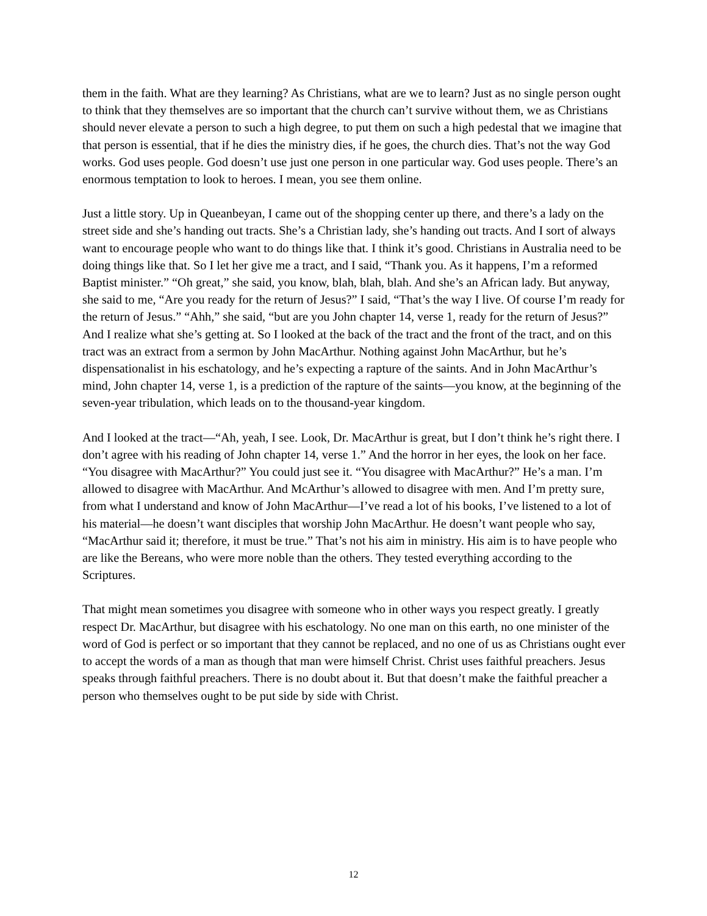them in the faith. What are they learning? As Christians, what are we to learn? Just as no single person ought to think that they themselves are so important that the church can’t survive without them, we as Christians should never elevate a person to such a high degree, to put them on such a high pedestal that we imagine that that person is essential, that if he dies the ministry dies, if he goes, the church dies. That’s not the way God works. God uses people. God doesn’t use just one person in one particular way. God uses people. There’s an enormous temptation to look to heroes. I mean, you see them online.
Just a little story. Up in Queanbeyan, I came out of the shopping center up there, and there’s a lady on the street side and she’s handing out tracts. She’s a Christian lady, she’s handing out tracts. And I sort of always want to encourage people who want to do things like that. I think it’s good. Christians in Australia need to be doing things like that. So I let her give me a tract, and I said, “Thank you. As it happens, I’m a reformed Baptist minister.” “Oh great,” she said, you know, blah, blah, blah. And she’s an African lady. But anyway, she said to me, “Are you ready for the return of Jesus?” I said, “That’s the way I live. Of course I’m ready for the return of Jesus.” “Ahh,” she said, “but are you John chapter 14, verse 1, ready for the return of Jesus?” And I realize what she’s getting at. So I looked at the back of the tract and the front of the tract, and on this tract was an extract from a sermon by John MacArthur. Nothing against John MacArthur, but he’s dispensationalist in his eschatology, and he’s expecting a rapture of the saints. And in John MacArthur’s mind, John chapter 14, verse 1, is a prediction of the rapture of the saints—you know, at the beginning of the seven-year tribulation, which leads on to the thousand-year kingdom.
And I looked at the tract—“Ah, yeah, I see. Look, Dr. MacArthur is great, but I don’t think he’s right there. I don’t agree with his reading of John chapter 14, verse 1.” And the horror in her eyes, the look on her face. “You disagree with MacArthur?” You could just see it. “You disagree with MacArthur?” He’s a man. I’m allowed to disagree with MacArthur. And McArthur’s allowed to disagree with men. And I’m pretty sure, from what I understand and know of John MacArthur—I’ve read a lot of his books, I’ve listened to a lot of his material—he doesn’t want disciples that worship John MacArthur. He doesn’t want people who say, “MacArthur said it; therefore, it must be true.” That’s not his aim in ministry. His aim is to have people who are like the Bereans, who were more noble than the others. They tested everything according to the Scriptures.
That might mean sometimes you disagree with someone who in other ways you respect greatly. I greatly respect Dr. MacArthur, but disagree with his eschatology. No one man on this earth, no one minister of the word of God is perfect or so important that they cannot be replaced, and no one of us as Christians ought ever to accept the words of a man as though that man were himself Christ. Christ uses faithful preachers. Jesus speaks through faithful preachers. There is no doubt about it. But that doesn’t make the faithful preacher a person who themselves ought to be put side by side with Christ.
12